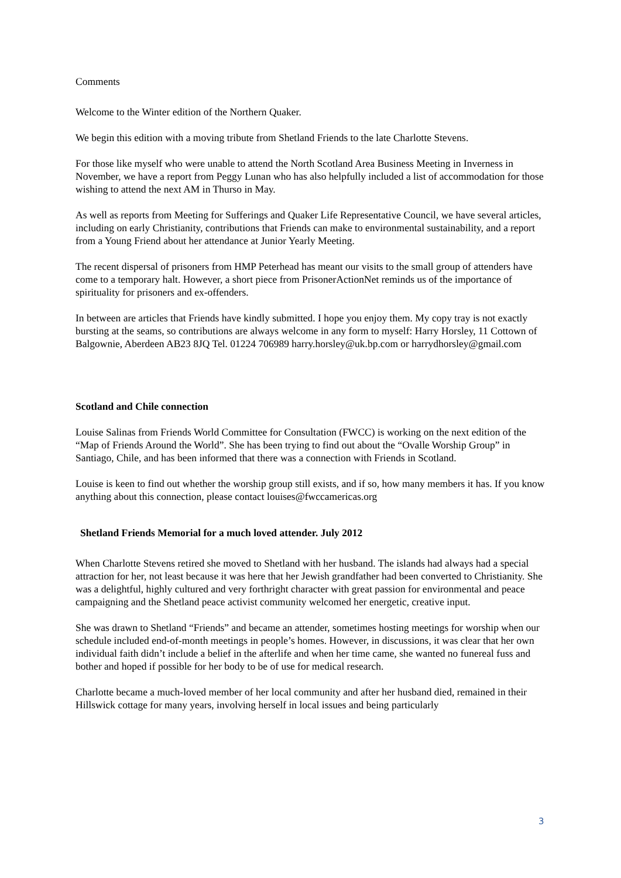Comments
Welcome to the Winter edition of the Northern Quaker.
We begin this edition with a moving tribute from Shetland Friends to the late Charlotte Stevens.
For those like myself who were unable to attend the North Scotland Area Business Meeting in Inverness in November, we have a report from Peggy Lunan who has also helpfully included a list of accommodation for those wishing to attend the next AM in Thurso in May.
As well as reports from Meeting for Sufferings and Quaker Life Representative Council, we have several articles, including on early Christianity, contributions that Friends can make to environmental sustainability, and a report from a Young Friend about her attendance at Junior Yearly Meeting.
The recent dispersal of prisoners from HMP Peterhead has meant our visits to the small group of attenders have come to a temporary halt. However, a short piece from PrisonerActionNet reminds us of the importance of spirituality for prisoners and ex-offenders.
In between are articles that Friends have kindly submitted. I hope you enjoy them. My copy tray is not exactly bursting at the seams, so contributions are always welcome in any form to myself: Harry Horsley, 11 Cottown of Balgownie, Aberdeen AB23 8JQ Tel. 01224 706989 harry.horsley@uk.bp.com or harrydhorsley@gmail.com
Scotland and Chile connection
Louise Salinas from Friends World Committee for Consultation (FWCC) is working on the next edition of the “Map of Friends Around the World”. She has been trying to find out about the “Ovalle Worship Group” in Santiago, Chile, and has been informed that there was a connection with Friends in Scotland.
Louise is keen to find out whether the worship group still exists, and if so, how many members it has. If you know anything about this connection, please contact louises@fwccamericas.org
Shetland Friends Memorial for a much loved attender. July 2012
When Charlotte Stevens retired she moved to Shetland with her husband. The islands had always had a special attraction for her, not least because it was here that her Jewish grandfather had been converted to Christianity. She was a delightful, highly cultured and very forthright character with great passion for environmental and peace campaigning and the Shetland peace activist community welcomed her energetic, creative input.
She was drawn to Shetland “Friends” and became an attender, sometimes hosting meetings for worship when our schedule included end-of-month meetings in people’s homes. However, in discussions, it was clear that her own individual faith didn’t include a belief in the afterlife and when her time came, she wanted no funereal fuss and bother and hoped if possible for her body to be of use for medical research.
Charlotte became a much-loved member of her local community and after her husband died, remained in their Hillswick cottage for many years, involving herself in local issues and being particularly
3